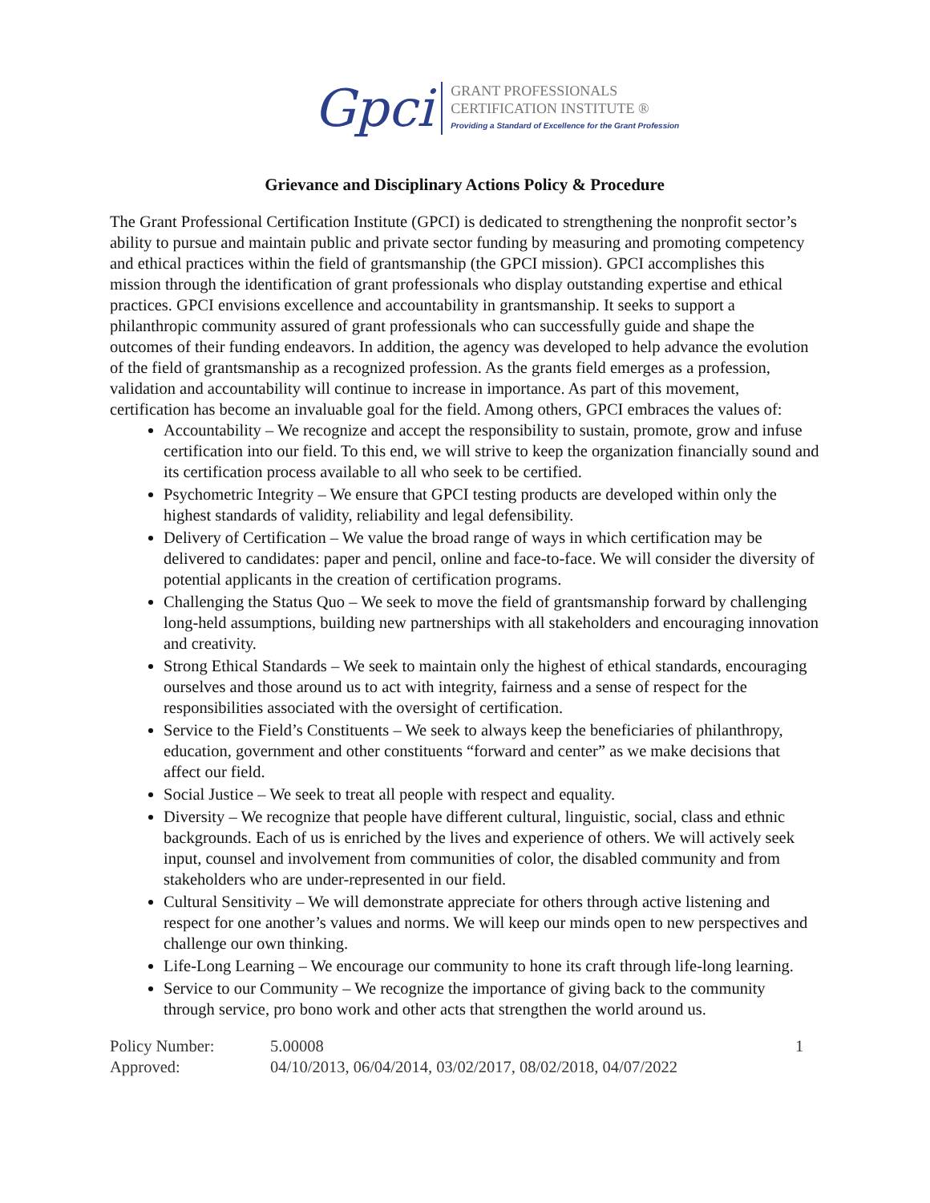Gpci
GRANT PROFESSIONALS
CERTIFICATION INSTITUTE ®
Providing a Standard of Excellence for the Grant Profession
Grievance and Disciplinary Actions Policy & Procedure
The Grant Professional Certification Institute (GPCI) is dedicated to strengthening the nonprofit sector’s ability to pursue and maintain public and private sector funding by measuring and promoting competency and ethical practices within the field of grantsmanship (the GPCI mission). GPCI accomplishes this mission through the identification of grant professionals who display outstanding expertise and ethical practices. GPCI envisions excellence and accountability in grantsmanship. It seeks to support a philanthropic community assured of grant professionals who can successfully guide and shape the outcomes of their funding endeavors. In addition, the agency was developed to help advance the evolution of the field of grantsmanship as a recognized profession. As the grants field emerges as a profession, validation and accountability will continue to increase in importance. As part of this movement, certification has become an invaluable goal for the field. Among others, GPCI embraces the values of:
Accountability – We recognize and accept the responsibility to sustain, promote, grow and infuse certification into our field. To this end, we will strive to keep the organization financially sound and its certification process available to all who seek to be certified.
Psychometric Integrity – We ensure that GPCI testing products are developed within only the highest standards of validity, reliability and legal defensibility.
Delivery of Certification – We value the broad range of ways in which certification may be delivered to candidates: paper and pencil, online and face-to-face. We will consider the diversity of potential applicants in the creation of certification programs.
Challenging the Status Quo – We seek to move the field of grantsmanship forward by challenging long-held assumptions, building new partnerships with all stakeholders and encouraging innovation and creativity.
Strong Ethical Standards – We seek to maintain only the highest of ethical standards, encouraging ourselves and those around us to act with integrity, fairness and a sense of respect for the responsibilities associated with the oversight of certification.
Service to the Field’s Constituents – We seek to always keep the beneficiaries of philanthropy, education, government and other constituents “forward and center” as we make decisions that affect our field.
Social Justice – We seek to treat all people with respect and equality.
Diversity – We recognize that people have different cultural, linguistic, social, class and ethnic backgrounds. Each of us is enriched by the lives and experience of others. We will actively seek input, counsel and involvement from communities of color, the disabled community and from stakeholders who are under-represented in our field.
Cultural Sensitivity – We will demonstrate appreciate for others through active listening and respect for one another’s values and norms. We will keep our minds open to new perspectives and challenge our own thinking.
Life-Long Learning – We encourage our community to hone its craft through life-long learning.
Service to our Community – We recognize the importance of giving back to the community through service, pro bono work and other acts that strengthen the world around us.
Policy Number:
5.00008
1
Approved:
04/10/2013, 06/04/2014, 03/02/2017, 08/02/2018, 04/07/2022